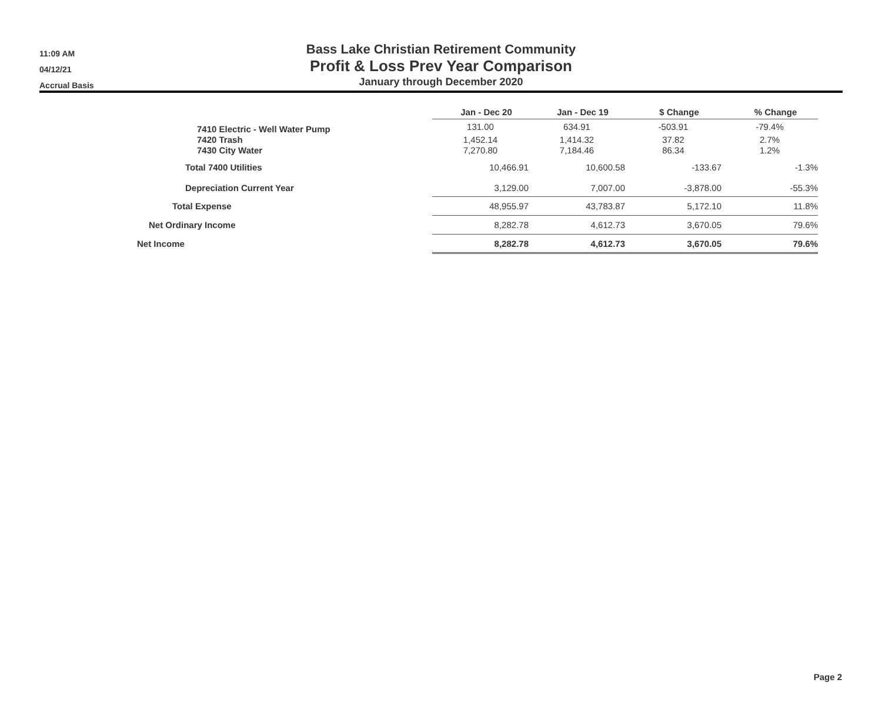11:09 AM
04/12/21
Accrual Basis
Bass Lake Christian Retirement Community
Profit & Loss Prev Year Comparison
January through December 2020
| | Jan - Dec 20 | Jan - Dec 19 | $ Change | % Change |
| --- | --- | --- | --- | --- |
| 7410 Electric - Well Water Pump | 131.00 | 634.91 | -503.91 | -79.4% |
| 7420 Trash | 1,452.14 | 1,414.32 | 37.82 | 2.7% |
| 7430 City Water | 7,270.80 | 7,184.46 | 86.34 | 1.2% |
| Total 7400 Utilities | 10,466.91 | 10,600.58 | -133.67 | -1.3% |
| Depreciation Current Year | 3,129.00 | 7,007.00 | -3,878.00 | -55.3% |
| Total Expense | 48,955.97 | 43,783.87 | 5,172.10 | 11.8% |
| Net Ordinary Income | 8,282.78 | 4,612.73 | 3,670.05 | 79.6% |
| Net Income | 8,282.78 | 4,612.73 | 3,670.05 | 79.6% |
Page 2